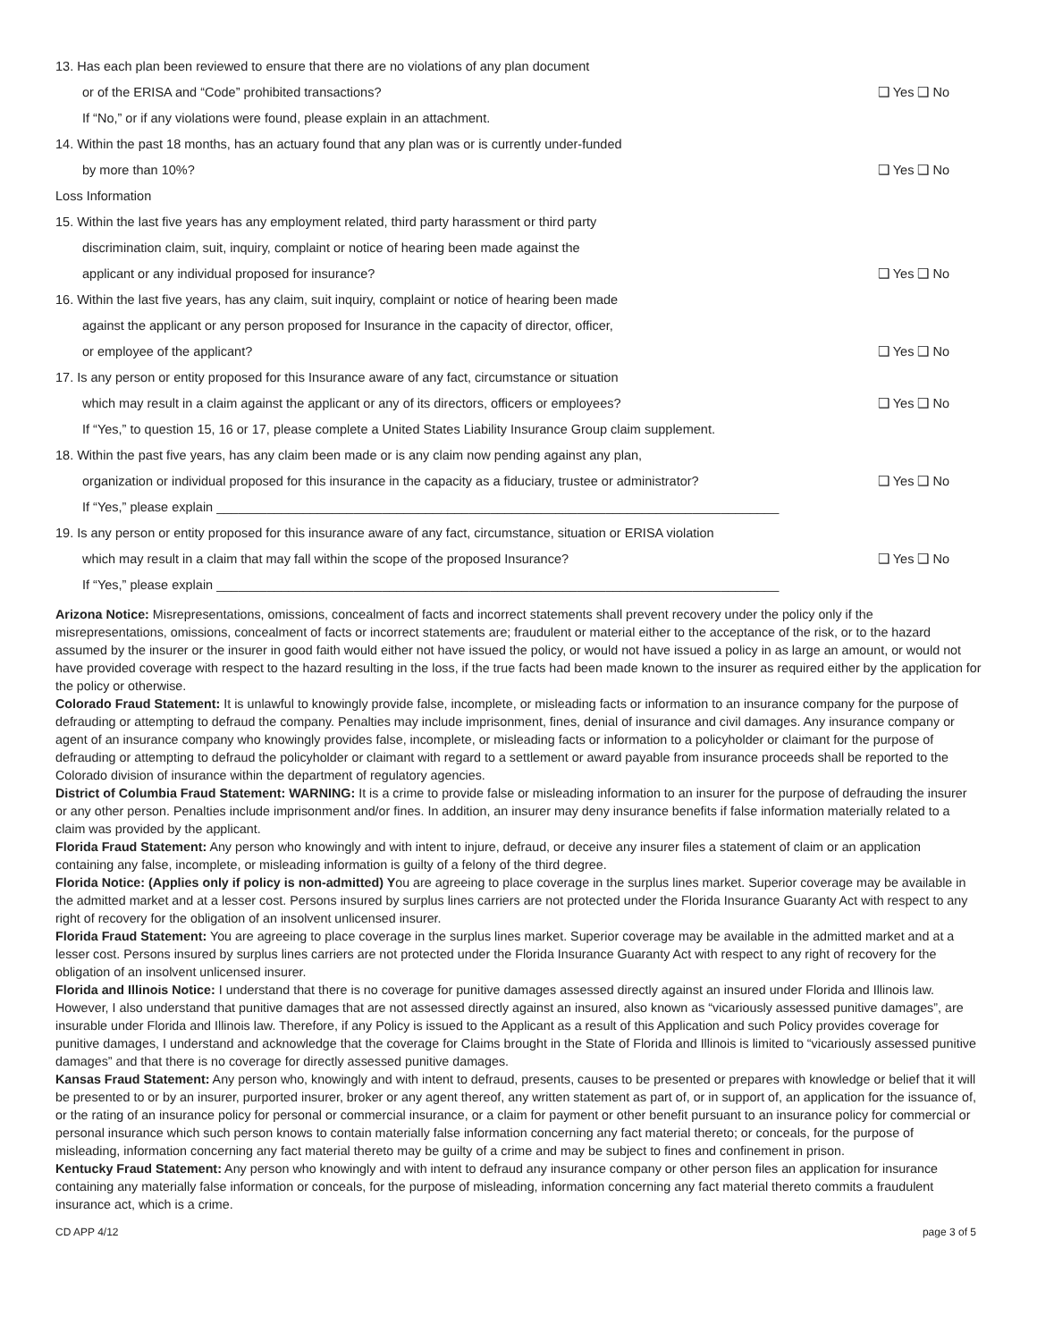13. Has each plan been reviewed to ensure that there are no violations of any plan document
or of the ERISA and “Code” prohibited transactions? ❑ Yes ❑ No
If “No,” or if any violations were found, please explain in an attachment.
14. Within the past 18 months, has an actuary found that any plan was or is currently under-funded
by more than 10%? ❑ Yes ❑ No
Loss Information
15. Within the last five years has any employment related, third party harassment or third party
discrimination claim, suit, inquiry, complaint or notice of hearing been made against the
applicant or any individual proposed for insurance? ❑ Yes ❑ No
16. Within the last five years, has any claim, suit inquiry, complaint or notice of hearing been made
against the applicant or any person proposed for Insurance in the capacity of director, officer,
or employee of the applicant? ❑ Yes ❑ No
17. Is any person or entity proposed for this Insurance aware of any fact, circumstance or situation
which may result in a claim against the applicant or any of its directors, officers or employees? ❑ Yes ❑ No
If “Yes,” to question 15, 16 or 17, please complete a United States Liability Insurance Group claim supplement.
18. Within the past five years, has any claim been made or is any claim now pending against any plan,
organization or individual proposed for this insurance in the capacity as a fiduciary, trustee or administrator? ❑ Yes ❑ No
If “Yes,” please explain ______________________________________________________________________________
19. Is any person or entity proposed for this insurance aware of any fact, circumstance, situation or ERISA violation
which may result in a claim that may fall within the scope of the proposed Insurance? ❑ Yes ❑ No
If “Yes,” please explain ______________________________________________________________________________
Arizona Notice: Misrepresentations, omissions, concealment of facts and incorrect statements shall prevent recovery under the policy only if the misrepresentations, omissions, concealment of facts or incorrect statements are; fraudulent or material either to the acceptance of the risk, or to the hazard assumed by the insurer or the insurer in good faith would either not have issued the policy, or would not have issued a policy in as large an amount, or would not have provided coverage with respect to the hazard resulting in the loss, if the true facts had been made known to the insurer as required either by the application for the policy or otherwise.
Colorado Fraud Statement: It is unlawful to knowingly provide false, incomplete, or misleading facts or information to an insurance company for the purpose of defrauding or attempting to defraud the company. Penalties may include imprisonment, fines, denial of insurance and civil damages. Any insurance company or agent of an insurance company who knowingly provides false, incomplete, or misleading facts or information to a policyholder or claimant for the purpose of defrauding or attempting to defraud the policyholder or claimant with regard to a settlement or award payable from insurance proceeds shall be reported to the Colorado division of insurance within the department of regulatory agencies.
District of Columbia Fraud Statement: WARNING: It is a crime to provide false or misleading information to an insurer for the purpose of defrauding the insurer or any other person. Penalties include imprisonment and/or fines. In addition, an insurer may deny insurance benefits if false information materially related to a claim was provided by the applicant.
Florida Fraud Statement: Any person who knowingly and with intent to injure, defraud, or deceive any insurer files a statement of claim or an application containing any false, incomplete, or misleading information is guilty of a felony of the third degree.
Florida Notice: (Applies only if policy is non-admitted) You are agreeing to place coverage in the surplus lines market. Superior coverage may be available in the admitted market and at a lesser cost. Persons insured by surplus lines carriers are not protected under the Florida Insurance Guaranty Act with respect to any right of recovery for the obligation of an insolvent unlicensed insurer.
Florida Fraud Statement: You are agreeing to place coverage in the surplus lines market. Superior coverage may be available in the admitted market and at a lesser cost. Persons insured by surplus lines carriers are not protected under the Florida Insurance Guaranty Act with respect to any right of recovery for the obligation of an insolvent unlicensed insurer.
Florida and Illinois Notice: I understand that there is no coverage for punitive damages assessed directly against an insured under Florida and Illinois law. However, I also understand that punitive damages that are not assessed directly against an insured, also known as “vicariously assessed punitive damages”, are insurable under Florida and Illinois law. Therefore, if any Policy is issued to the Applicant as a result of this Application and such Policy provides coverage for punitive damages, I understand and acknowledge that the coverage for Claims brought in the State of Florida and Illinois is limited to “vicariously assessed punitive damages” and that there is no coverage for directly assessed punitive damages.
Kansas Fraud Statement: Any person who, knowingly and with intent to defraud, presents, causes to be presented or prepares with knowledge or belief that it will be presented to or by an insurer, purported insurer, broker or any agent thereof, any written statement as part of, or in support of, an application for the issuance of, or the rating of an insurance policy for personal or commercial insurance, or a claim for payment or other benefit pursuant to an insurance policy for commercial or personal insurance which such person knows to contain materially false information concerning any fact material thereto; or conceals, for the purpose of misleading, information concerning any fact material thereto may be guilty of a crime and may be subject to fines and confinement in prison.
Kentucky Fraud Statement: Any person who knowingly and with intent to defraud any insurance company or other person files an application for insurance containing any materially false information or conceals, for the purpose of misleading, information concerning any fact material thereto commits a fraudulent insurance act, which is a crime.
CD APP 4/12 page 3 of 5